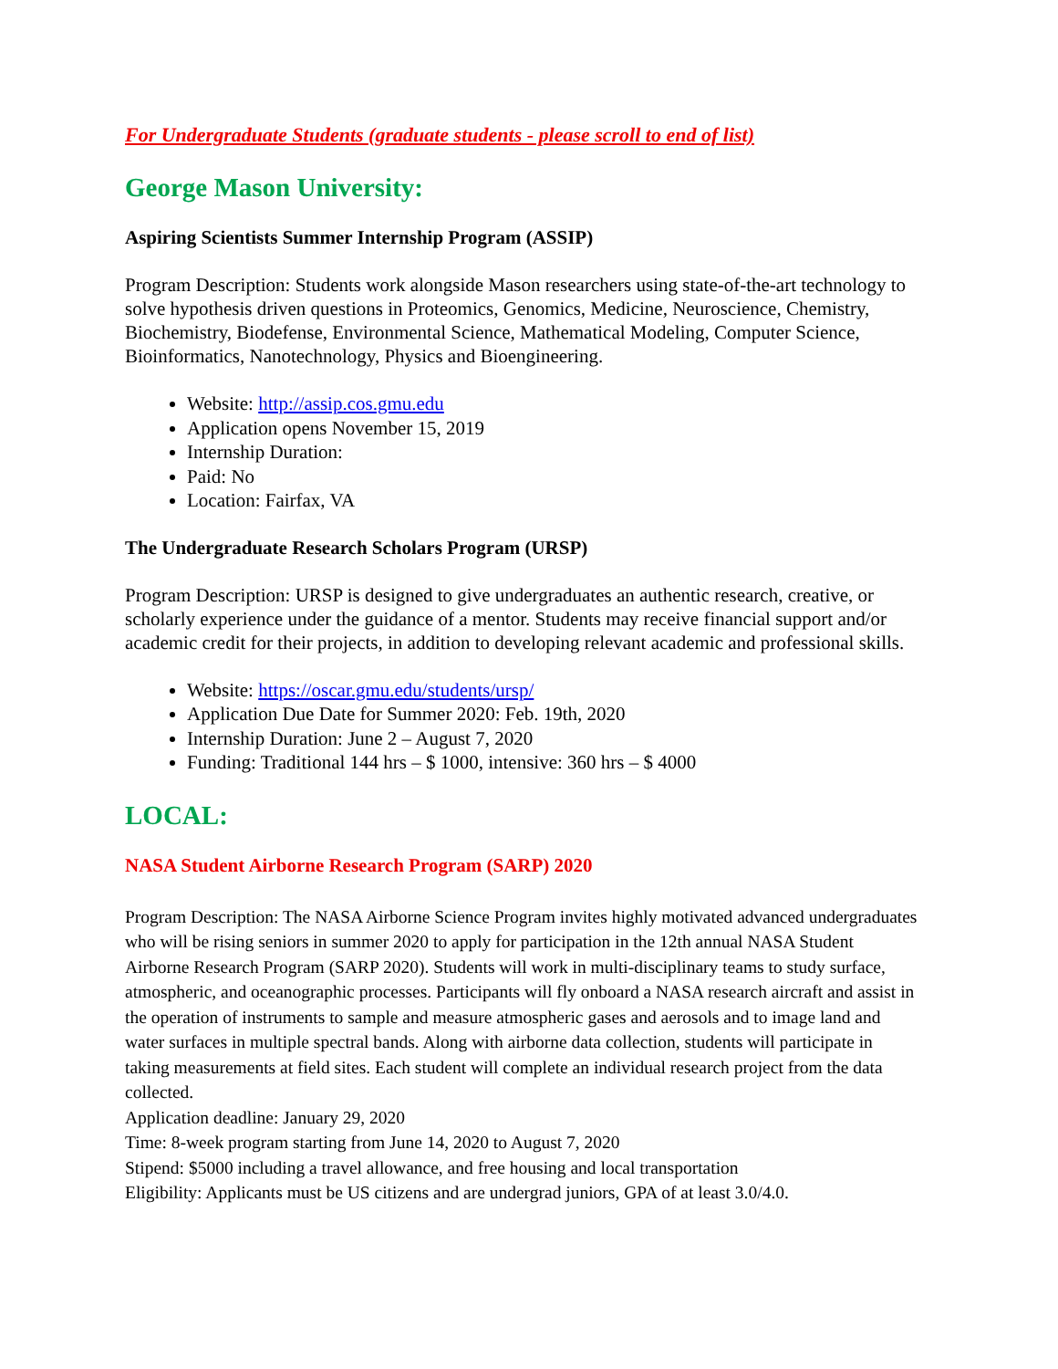For Undergraduate Students (graduate students - please scroll to end of list)
George Mason University:
Aspiring Scientists Summer Internship Program (ASSIP)
Program Description: Students work alongside Mason researchers using state-of-the-art technology to solve hypothesis driven questions in Proteomics, Genomics, Medicine, Neuroscience, Chemistry, Biochemistry, Biodefense, Environmental Science, Mathematical Modeling, Computer Science, Bioinformatics, Nanotechnology, Physics and Bioengineering.
Website: http://assip.cos.gmu.edu
Application opens November 15, 2019
Internship Duration:
Paid: No
Location: Fairfax, VA
The Undergraduate Research Scholars Program (URSP)
Program Description: URSP is designed to give undergraduates an authentic research, creative, or scholarly experience under the guidance of a mentor. Students may receive financial support and/or academic credit for their projects, in addition to developing relevant academic and professional skills.
Website: https://oscar.gmu.edu/students/ursp/
Application Due Date for Summer 2020: Feb. 19th, 2020
Internship Duration: June 2 – August 7, 2020
Funding: Traditional 144 hrs – $ 1000, intensive: 360 hrs – $ 4000
LOCAL:
NASA Student Airborne Research Program (SARP) 2020
Program Description: The NASA Airborne Science Program invites highly motivated advanced undergraduates who will be rising seniors in summer 2020 to apply for participation in the 12th annual NASA Student Airborne Research Program (SARP 2020). Students will work in multi-disciplinary teams to study surface, atmospheric, and oceanographic processes. Participants will fly onboard a NASA research aircraft and assist in the operation of instruments to sample and measure atmospheric gases and aerosols and to image land and water surfaces in multiple spectral bands. Along with airborne data collection, students will participate in taking measurements at field sites. Each student will complete an individual research project from the data collected.
Application deadline: January 29, 2020
Time: 8-week program starting from June 14, 2020 to August 7, 2020
Stipend: $5000 including a travel allowance, and free housing and local transportation
Eligibility: Applicants must be US citizens and are undergrad juniors, GPA of at least 3.0/4.0.